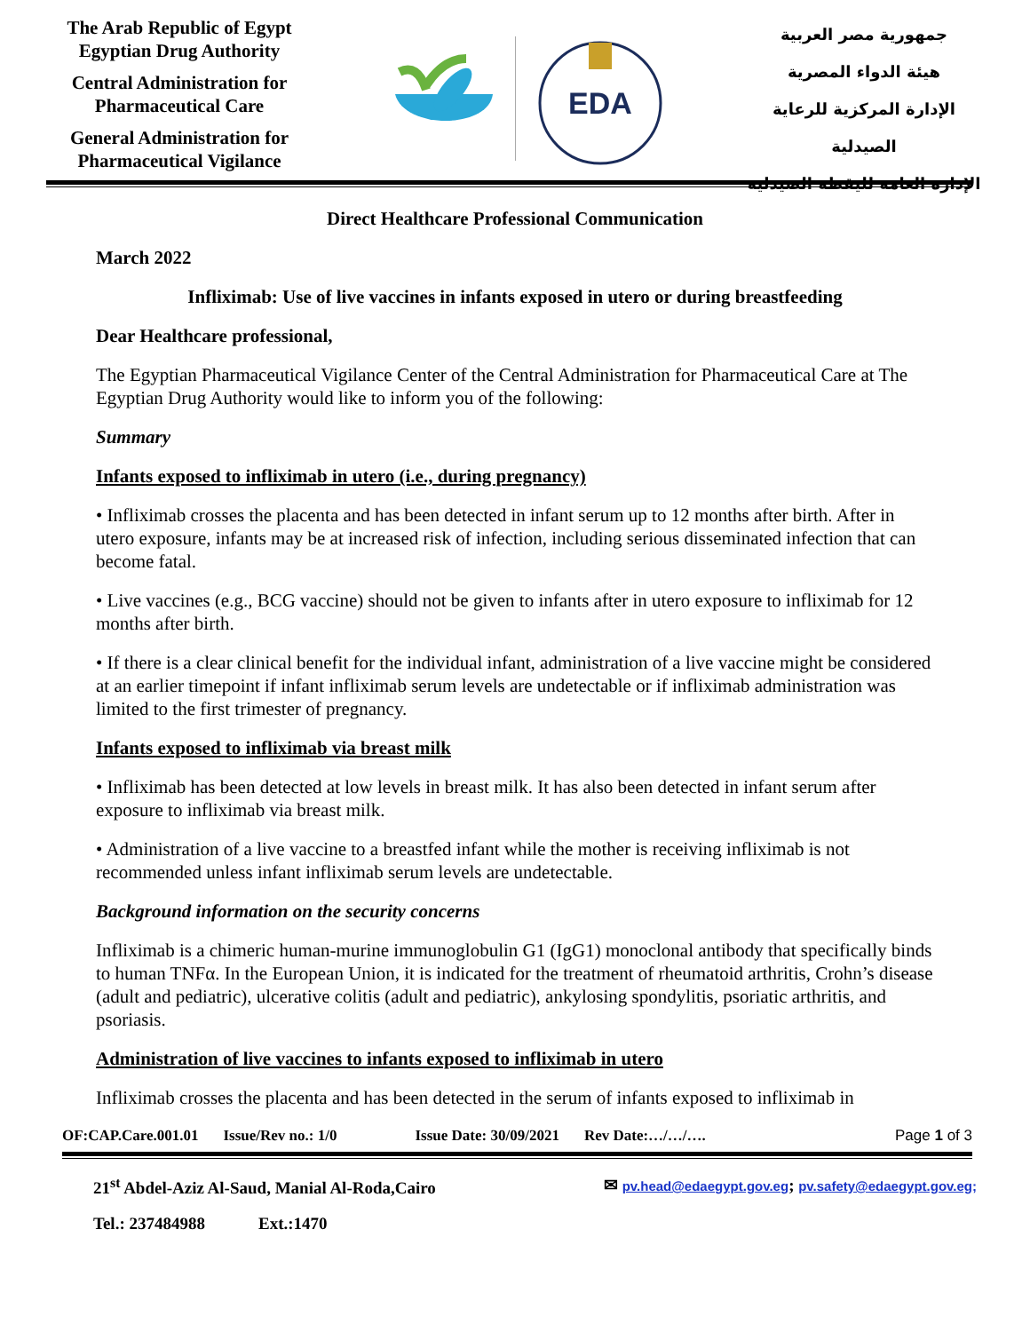The Arab Republic of Egypt
Egyptian Drug Authority
Central Administration for Pharmaceutical Care
General Administration for Pharmaceutical Vigilance
EDA
جمهورية مصر العربية
هيئة الدواء المصرية
الإدارة المركزية للرعاية الصيدلية
الإدارة العامة لليقظة الصيدلية
Direct Healthcare Professional Communication
March 2022
Infliximab: Use of live vaccines in infants exposed in utero or during breastfeeding
Dear Healthcare professional,
The Egyptian Pharmaceutical Vigilance Center of the Central Administration for Pharmaceutical Care at The Egyptian Drug Authority would like to inform you of the following:
Summary
Infants exposed to infliximab in utero (i.e., during pregnancy)
• Infliximab crosses the placenta and has been detected in infant serum up to 12 months after birth. After in utero exposure, infants may be at increased risk of infection, including serious disseminated infection that can become fatal.
• Live vaccines (e.g., BCG vaccine) should not be given to infants after in utero exposure to infliximab for 12 months after birth.
• If there is a clear clinical benefit for the individual infant, administration of a live vaccine might be considered at an earlier timepoint if infant infliximab serum levels are undetectable or if infliximab administration was limited to the first trimester of pregnancy.
Infants exposed to infliximab via breast milk
• Infliximab has been detected at low levels in breast milk. It has also been detected in infant serum after exposure to infliximab via breast milk.
• Administration of a live vaccine to a breastfed infant while the mother is receiving infliximab is not recommended unless infant infliximab serum levels are undetectable.
Background information on the security concerns
Infliximab is a chimeric human-murine immunoglobulin G1 (IgG1) monoclonal antibody that specifically binds to human TNFα. In the European Union, it is indicated for the treatment of rheumatoid arthritis, Crohn’s disease (adult and pediatric), ulcerative colitis (adult and pediatric), ankylosing spondylitis, psoriatic arthritis, and psoriasis.
Administration of live vaccines to infants exposed to infliximab in utero
Infliximab crosses the placenta and has been detected in the serum of infants exposed to infliximab in
OF:CAP.Care.001.01 Issue/Rev no.: 1/0 Issue Date: 30/09/2021 Rev Date:…/…/…. Page 1 of 3
21<sup>st</sup> Abdel-Aziz Al-Saud, Manial Al-Roda,Cairo ✉ pv.head@edaegypt.gov.eg; pv.safety@edaegypt.gov.eg;
Tel.: 237484988 Ext.:1470